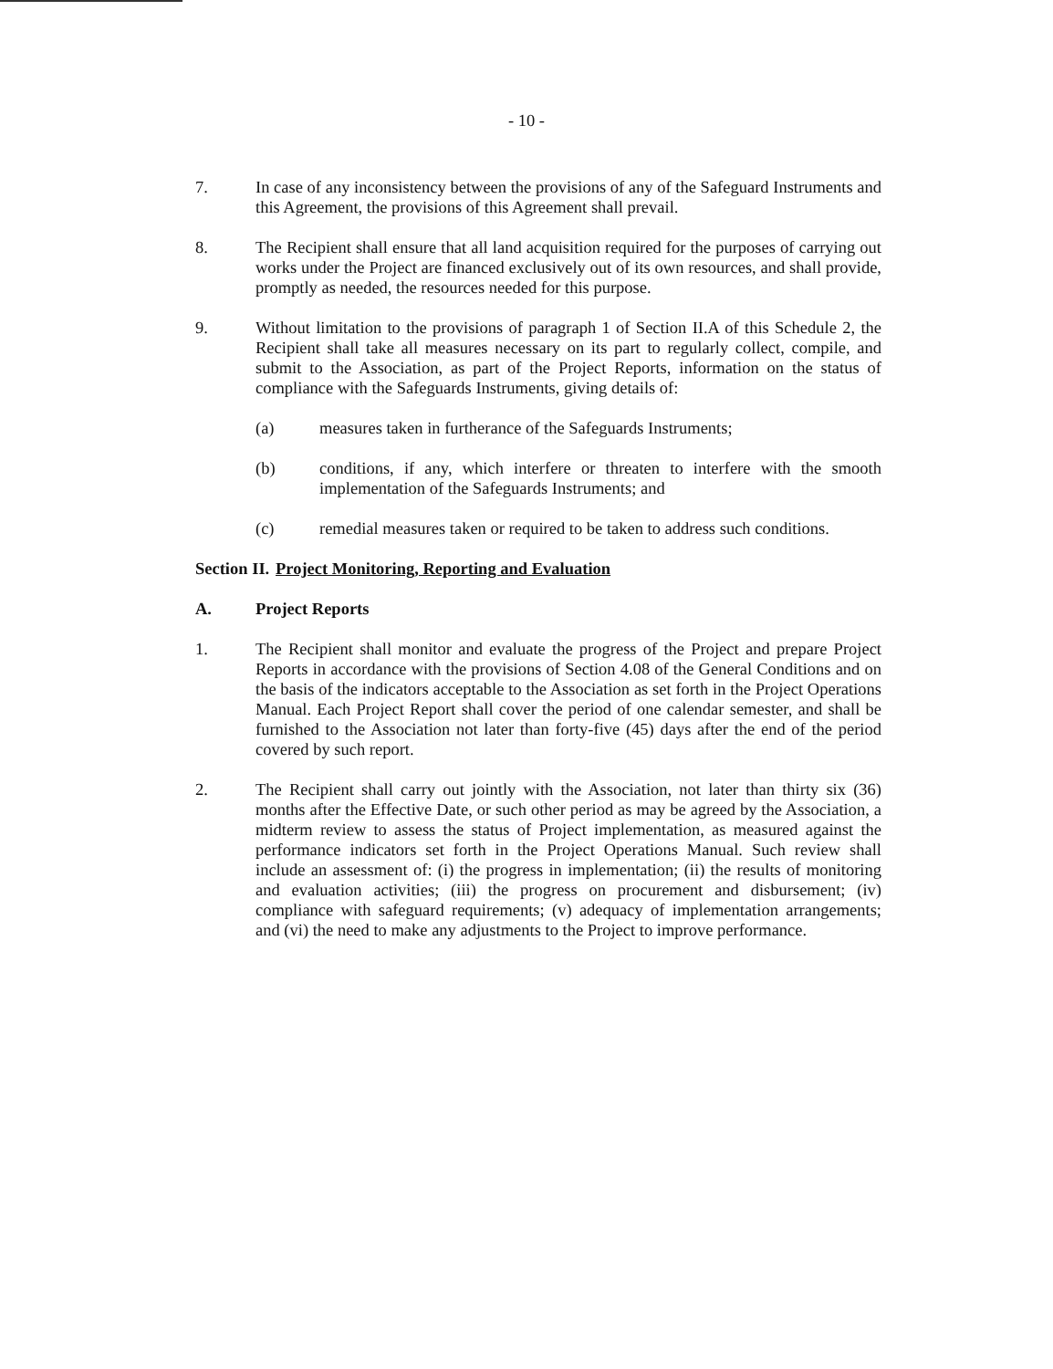- 10 -
7. In case of any inconsistency between the provisions of any of the Safeguard Instruments and this Agreement, the provisions of this Agreement shall prevail.
8. The Recipient shall ensure that all land acquisition required for the purposes of carrying out works under the Project are financed exclusively out of its own resources, and shall provide, promptly as needed, the resources needed for this purpose.
9. Without limitation to the provisions of paragraph 1 of Section II.A of this Schedule 2, the Recipient shall take all measures necessary on its part to regularly collect, compile, and submit to the Association, as part of the Project Reports, information on the status of compliance with the Safeguards Instruments, giving details of:
(a) measures taken in furtherance of the Safeguards Instruments;
(b) conditions, if any, which interfere or threaten to interfere with the smooth implementation of the Safeguards Instruments; and
(c) remedial measures taken or required to be taken to address such conditions.
Section II.
Project Monitoring, Reporting and Evaluation
A. Project Reports
1. The Recipient shall monitor and evaluate the progress of the Project and prepare Project Reports in accordance with the provisions of Section 4.08 of the General Conditions and on the basis of the indicators acceptable to the Association as set forth in the Project Operations Manual. Each Project Report shall cover the period of one calendar semester, and shall be furnished to the Association not later than forty-five (45) days after the end of the period covered by such report.
2. The Recipient shall carry out jointly with the Association, not later than thirty six (36) months after the Effective Date, or such other period as may be agreed by the Association, a midterm review to assess the status of Project implementation, as measured against the performance indicators set forth in the Project Operations Manual. Such review shall include an assessment of: (i) the progress in implementation; (ii) the results of monitoring and evaluation activities; (iii) the progress on procurement and disbursement; (iv) compliance with safeguard requirements; (v) adequacy of implementation arrangements; and (vi) the need to make any adjustments to the Project to improve performance.